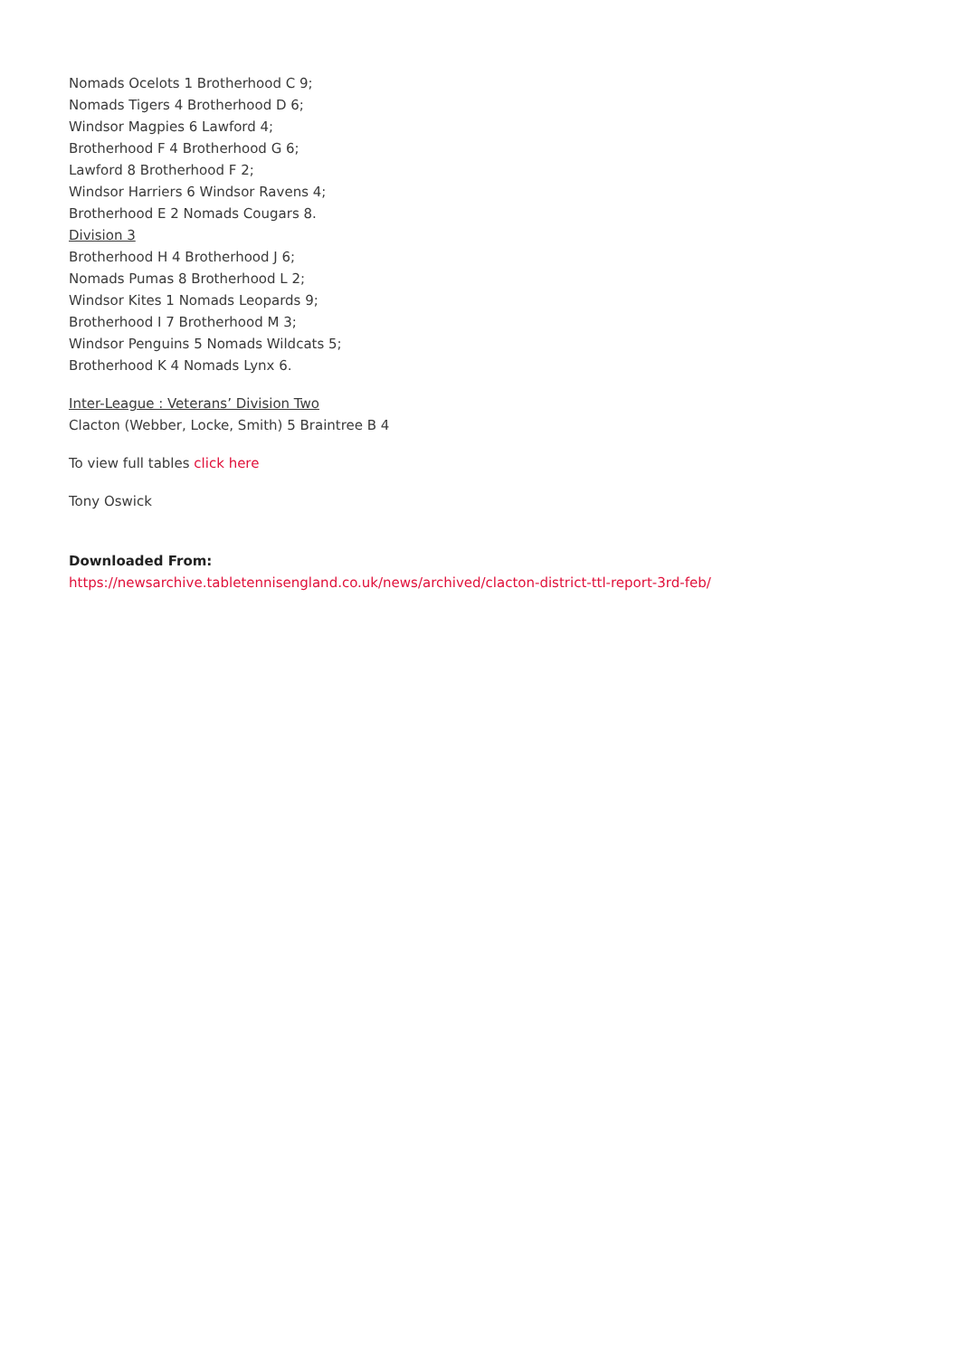Nomads Ocelots 1 Brotherhood C 9;
Nomads Tigers 4 Brotherhood D 6;
Windsor Magpies 6 Lawford 4;
Brotherhood F 4 Brotherhood G 6;
Lawford 8 Brotherhood F 2;
Windsor Harriers 6 Windsor Ravens 4;
Brotherhood E 2 Nomads Cougars 8.
Division 3
Brotherhood H 4 Brotherhood J 6;
Nomads Pumas 8 Brotherhood L 2;
Windsor Kites 1 Nomads Leopards 9;
Brotherhood I 7 Brotherhood M 3;
Windsor Penguins 5 Nomads Wildcats 5;
Brotherhood K 4 Nomads Lynx 6.
Inter-League : Veterans’ Division Two
Clacton (Webber, Locke, Smith) 5 Braintree B 4
To view full tables click here
Tony Oswick
Downloaded From:
https://newsarchive.tabletennisengland.co.uk/news/archived/clacton-district-ttl-report-3rd-feb/